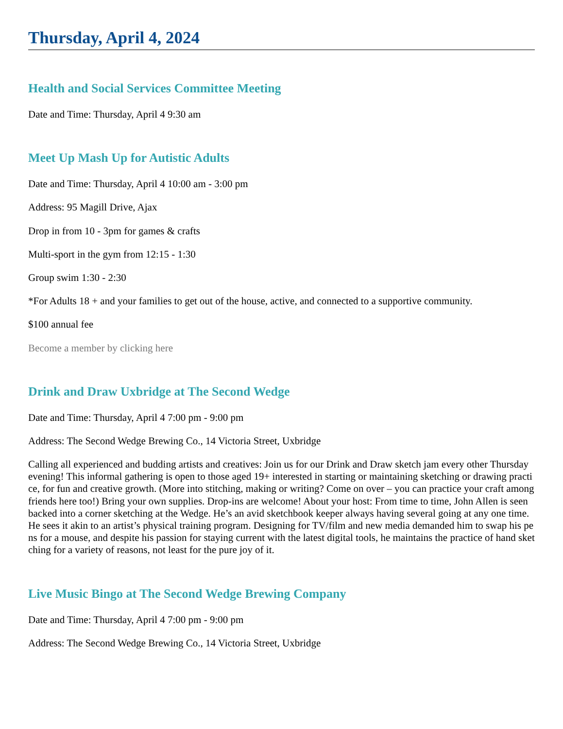Thursday, April 4, 2024
Health and Social Services Committee Meeting
Date and Time: Thursday, April 4 9:30 am
Meet Up Mash Up for Autistic Adults
Date and Time: Thursday, April 4 10:00 am - 3:00 pm
Address: 95 Magill Drive, Ajax
Drop in from 10 - 3pm for games & crafts
Multi-sport in the gym from 12:15 - 1:30
Group swim 1:30 - 2:30
*For Adults 18 + and your families to get out of the house, active, and connected to a supportive community.
$100 annual fee
Become a member by clicking here
Drink and Draw Uxbridge at The Second Wedge
Date and Time: Thursday, April 4 7:00 pm - 9:00 pm
Address: The Second Wedge Brewing Co., 14 Victoria Street, Uxbridge
Calling all experienced and budding artists and creatives: Join us for our Drink and Draw sketch jam every other Thursday evening! This informal gathering is open to those aged 19+ interested in starting or maintaining sketching or drawing practice, for fun and creative growth. (More into stitching, making or writing? Come on over – you can practice your craft among friends here too!) Bring your own supplies. Drop-ins are welcome! About your host: From time to time, John Allen is seen backed into a corner sketching at the Wedge. He’s an avid sketchbook keeper always having several going at any one time. He sees it akin to an artist’s physical training program. Designing for TV/film and new media demanded him to swap his pens for a mouse, and despite his passion for staying current with the latest digital tools, he maintains the practice of hand sketching for a variety of reasons, not least for the pure joy of it.
Live Music Bingo at The Second Wedge Brewing Company
Date and Time: Thursday, April 4 7:00 pm - 9:00 pm
Address: The Second Wedge Brewing Co., 14 Victoria Street, Uxbridge